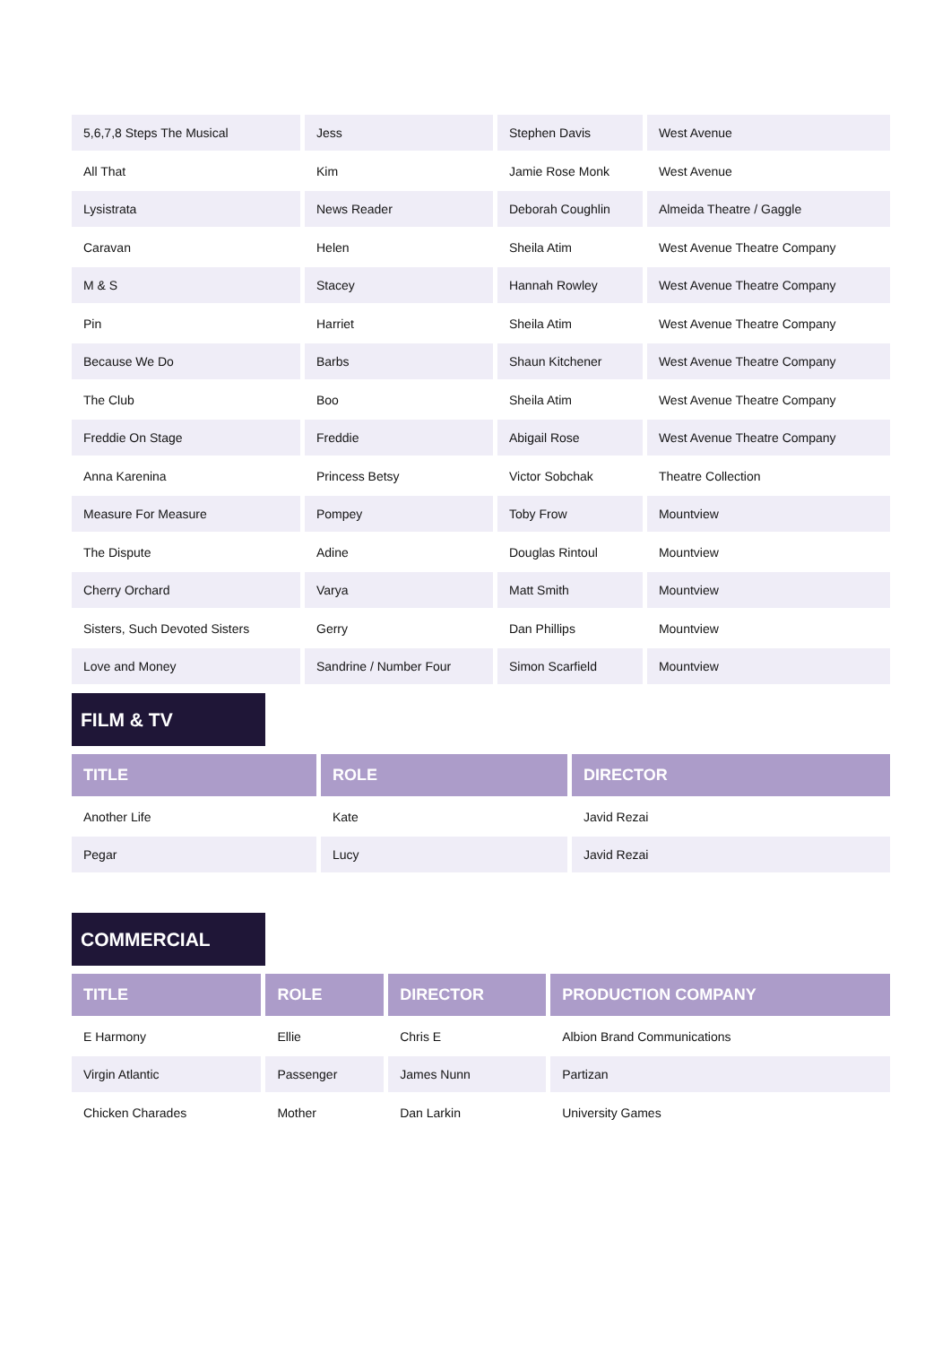| 5,6,7,8 Steps The Musical | Jess | Stephen Davis | West Avenue |
| All That | Kim | Jamie Rose Monk | West Avenue |
| Lysistrata | News Reader | Deborah Coughlin | Almeida Theatre / Gaggle |
| Caravan | Helen | Sheila Atim | West Avenue Theatre Company |
| M & S | Stacey | Hannah Rowley | West Avenue Theatre Company |
| Pin | Harriet | Sheila Atim | West Avenue Theatre Company |
| Because We Do | Barbs | Shaun Kitchener | West Avenue Theatre Company |
| The Club | Boo | Sheila Atim | West Avenue Theatre Company |
| Freddie On Stage | Freddie | Abigail Rose | West Avenue Theatre Company |
| Anna Karenina | Princess Betsy | Victor Sobchak | Theatre Collection |
| Measure For Measure | Pompey | Toby Frow | Mountview |
| The Dispute | Adine | Douglas Rintoul | Mountview |
| Cherry Orchard | Varya | Matt Smith | Mountview |
| Sisters, Such Devoted Sisters | Gerry | Dan Phillips | Mountview |
| Love and Money | Sandrine / Number Four | Simon Scarfield | Mountview |
FILM & TV
| TITLE | ROLE | DIRECTOR |
| --- | --- | --- |
| Another Life | Kate | Javid Rezai |
| Pegar | Lucy | Javid Rezai |
COMMERCIAL
| TITLE | ROLE | DIRECTOR | PRODUCTION COMPANY |
| --- | --- | --- | --- |
| E Harmony | Ellie | Chris E | Albion Brand Communications |
| Virgin Atlantic | Passenger | James Nunn | Partizan |
| Chicken Charades | Mother | Dan Larkin | University Games |